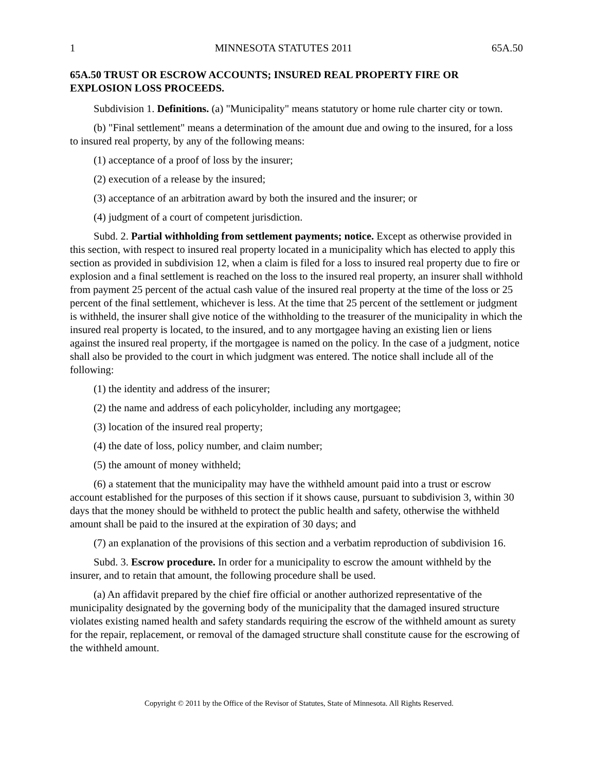1 MINNESOTA STATUTES 2011 65A.50
65A.50 TRUST OR ESCROW ACCOUNTS; INSURED REAL PROPERTY FIRE OR EXPLOSION LOSS PROCEEDS.
Subdivision 1. Definitions. (a) "Municipality" means statutory or home rule charter city or town.
(b) "Final settlement" means a determination of the amount due and owing to the insured, for a loss to insured real property, by any of the following means:
(1) acceptance of a proof of loss by the insurer;
(2) execution of a release by the insured;
(3) acceptance of an arbitration award by both the insured and the insurer; or
(4) judgment of a court of competent jurisdiction.
Subd. 2. Partial withholding from settlement payments; notice. Except as otherwise provided in this section, with respect to insured real property located in a municipality which has elected to apply this section as provided in subdivision 12, when a claim is filed for a loss to insured real property due to fire or explosion and a final settlement is reached on the loss to the insured real property, an insurer shall withhold from payment 25 percent of the actual cash value of the insured real property at the time of the loss or 25 percent of the final settlement, whichever is less. At the time that 25 percent of the settlement or judgment is withheld, the insurer shall give notice of the withholding to the treasurer of the municipality in which the insured real property is located, to the insured, and to any mortgagee having an existing lien or liens against the insured real property, if the mortgagee is named on the policy. In the case of a judgment, notice shall also be provided to the court in which judgment was entered. The notice shall include all of the following:
(1) the identity and address of the insurer;
(2) the name and address of each policyholder, including any mortgagee;
(3) location of the insured real property;
(4) the date of loss, policy number, and claim number;
(5) the amount of money withheld;
(6) a statement that the municipality may have the withheld amount paid into a trust or escrow account established for the purposes of this section if it shows cause, pursuant to subdivision 3, within 30 days that the money should be withheld to protect the public health and safety, otherwise the withheld amount shall be paid to the insured at the expiration of 30 days; and
(7) an explanation of the provisions of this section and a verbatim reproduction of subdivision 16.
Subd. 3. Escrow procedure. In order for a municipality to escrow the amount withheld by the insurer, and to retain that amount, the following procedure shall be used.
(a) An affidavit prepared by the chief fire official or another authorized representative of the municipality designated by the governing body of the municipality that the damaged insured structure violates existing named health and safety standards requiring the escrow of the withheld amount as surety for the repair, replacement, or removal of the damaged structure shall constitute cause for the escrowing of the withheld amount.
Copyright © 2011 by the Office of the Revisor of Statutes, State of Minnesota. All Rights Reserved.